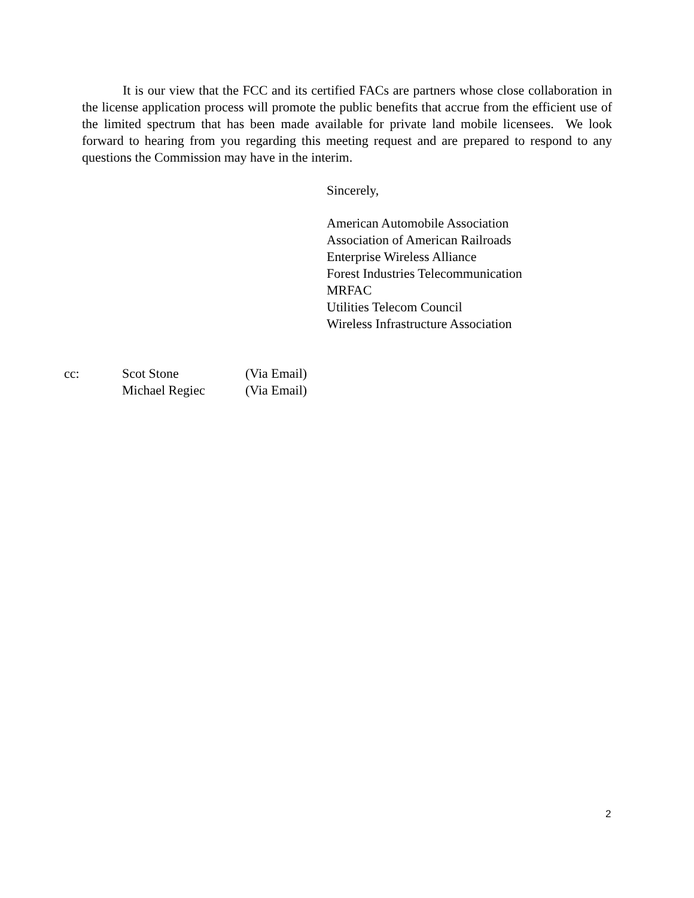It is our view that the FCC and its certified FACs are partners whose close collaboration in the license application process will promote the public benefits that accrue from the efficient use of the limited spectrum that has been made available for private land mobile licensees. We look forward to hearing from you regarding this meeting request and are prepared to respond to any questions the Commission may have in the interim.
Sincerely,
American Automobile Association
Association of American Railroads
Enterprise Wireless Alliance
Forest Industries Telecommunication
MRFAC
Utilities Telecom Council
Wireless Infrastructure Association
| cc: | Scot Stone | (Via Email) |
| | Michael Regiec | (Via Email) |
2